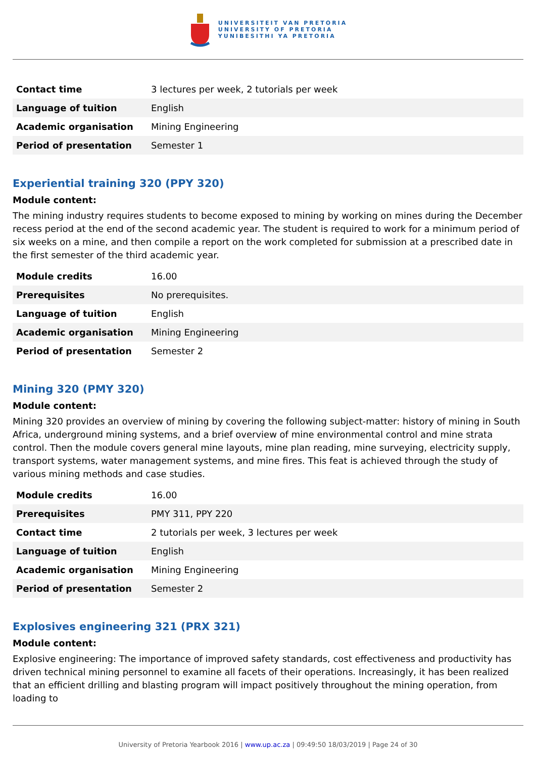UNIVERSITEIT VAN PRETORIA
UNIVERSITY OF PRETORIA
YUNIBESITHI YA PRETORIA
| Contact time | 3 lectures per week, 2 tutorials per week |
| Language of tuition | English |
| Academic organisation | Mining Engineering |
| Period of presentation | Semester 1 |
Experiential training 320 (PPY 320)
Module content:
The mining industry requires students to become exposed to mining by working on mines during the December recess period at the end of the second academic year. The student is required to work for a minimum period of six weeks on a mine, and then compile a report on the work completed for submission at a prescribed date in the first semester of the third academic year.
| Module credits | 16.00 |
| Prerequisites | No prerequisites. |
| Language of tuition | English |
| Academic organisation | Mining Engineering |
| Period of presentation | Semester 2 |
Mining 320 (PMY 320)
Module content:
Mining 320 provides an overview of mining by covering the following subject-matter: history of mining in South Africa, underground mining systems, and a brief overview of mine environmental control and mine strata control. Then the module covers general mine layouts, mine plan reading, mine surveying, electricity supply, transport systems, water management systems, and mine fires. This feat is achieved through the study of various mining methods and case studies.
| Module credits | 16.00 |
| Prerequisites | PMY 311, PPY 220 |
| Contact time | 2 tutorials per week, 3 lectures per week |
| Language of tuition | English |
| Academic organisation | Mining Engineering |
| Period of presentation | Semester 2 |
Explosives engineering 321 (PRX 321)
Module content:
Explosive engineering: The importance of improved safety standards, cost effectiveness and productivity has driven technical mining personnel to examine all facets of their operations. Increasingly, it has been realized that an efficient drilling and blasting program will impact positively throughout the mining operation, from loading to
University of Pretoria Yearbook 2016 | www.up.ac.za | 09:49:50 18/03/2019 | Page 24 of 30